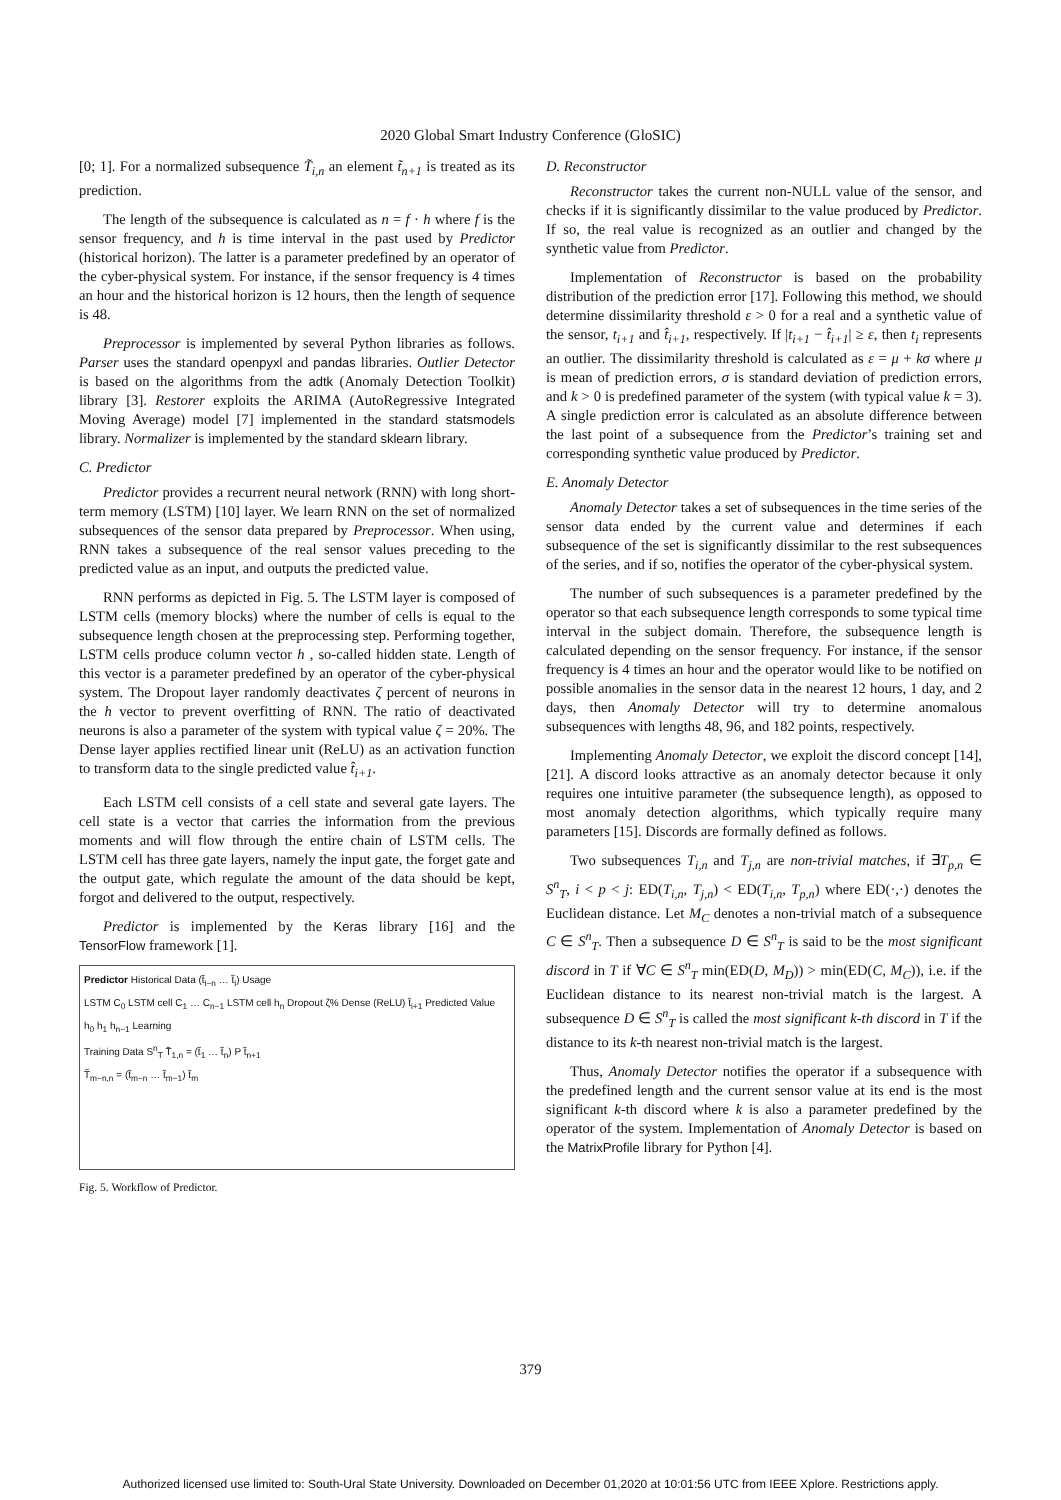2020 Global Smart Industry Conference (GloSIC)
[0; 1]. For a normalized subsequence T̃<sub>i,n</sub> an element t̃<sub>n+1</sub> is treated as its prediction.
The length of the subsequence is calculated as n = f · h where f is the sensor frequency, and h is time interval in the past used by Predictor (historical horizon). The latter is a parameter predefined by an operator of the cyber-physical system. For instance, if the sensor frequency is 4 times an hour and the historical horizon is 12 hours, then the length of sequence is 48.
Preprocessor is implemented by several Python libraries as follows. Parser uses the standard openpyxl and pandas libraries. Outlier Detector is based on the algorithms from the adtk (Anomaly Detection Toolkit) library [3]. Restorer exploits the ARIMA (AutoRegressive Integrated Moving Average) model [7] implemented in the standard statsmodels library. Normalizer is implemented by the standard sklearn library.
C. Predictor
Predictor provides a recurrent neural network (RNN) with long short-term memory (LSTM) [10] layer. We learn RNN on the set of normalized subsequences of the sensor data prepared by Preprocessor. When using, RNN takes a subsequence of the real sensor values preceding to the predicted value as an input, and outputs the predicted value.
RNN performs as depicted in Fig. 5. The LSTM layer is composed of LSTM cells (memory blocks) where the number of cells is equal to the subsequence length chosen at the preprocessing step. Performing together, LSTM cells produce column vector h , so-called hidden state. Length of this vector is a parameter predefined by an operator of the cyber-physical system. The Dropout layer randomly deactivates ζ percent of neurons in the h vector to prevent overfitting of RNN. The ratio of deactivated neurons is also a parameter of the system with typical value ζ = 20%. The Dense layer applies rectified linear unit (ReLU) as an activation function to transform data to the single predicted value t̂<sub>i+1</sub>.
Each LSTM cell consists of a cell state and several gate layers. The cell state is a vector that carries the information from the previous moments and will flow through the entire chain of LSTM cells. The LSTM cell has three gate layers, namely the input gate, the forget gate and the output gate, which regulate the amount of the data should be kept, forgot and delivered to the output, respectively.
Predictor is implemented by the Keras library [16] and the TensorFlow framework [1].
Predictor Historical Data (t̃<sub>i−n</sub> … t̃<sub>i</sub>) Usage
LSTM C<sub>0</sub> LSTM cell C<sub>1</sub> … C<sub>n−1</sub> LSTM cell h<sub>n</sub> Dropout ζ% Dense (ReLU) t̂<sub>i+1</sub> Predicted Value
h<sub>0</sub> h<sub>1</sub> h<sub>n−1</sub> Learning
Training Data S<sup>n</sup><sub>T</sub> T̃<sub>1,n</sub> = (t̃<sub>1</sub> … t̃<sub>n</sub>) P t̃<sub>n+1</sub>
T̃<sub>m−n,n</sub> = (t̃<sub>m−n</sub> … t̃<sub>m−1</sub>) t̃<sub>m</sub>
Fig. 5. Workflow of Predictor.
D. Reconstructor
Reconstructor takes the current non-NULL value of the sensor, and checks if it is significantly dissimilar to the value produced by Predictor. If so, the real value is recognized as an outlier and changed by the synthetic value from Predictor.
Implementation of Reconstructor is based on the probability distribution of the prediction error [17]. Following this method, we should determine dissimilarity threshold ε > 0 for a real and a synthetic value of the sensor, t<sub>i+1</sub> and t̂<sub>i+1</sub>, respectively. If |t<sub>i+1</sub> − t̂<sub>i+1</sub>| ≥ ε, then t<sub>i</sub> represents an outlier. The dissimilarity threshold is calculated as ε = μ + kσ where μ is mean of prediction errors, σ is standard deviation of prediction errors, and k > 0 is predefined parameter of the system (with typical value k = 3). A single prediction error is calculated as an absolute difference between the last point of a subsequence from the Predictor’s training set and corresponding synthetic value produced by Predictor.
E. Anomaly Detector
Anomaly Detector takes a set of subsequences in the time series of the sensor data ended by the current value and determines if each subsequence of the set is significantly dissimilar to the rest subsequences of the series, and if so, notifies the operator of the cyber-physical system.
The number of such subsequences is a parameter predefined by the operator so that each subsequence length corresponds to some typical time interval in the subject domain. Therefore, the subsequence length is calculated depending on the sensor frequency. For instance, if the sensor frequency is 4 times an hour and the operator would like to be notified on possible anomalies in the sensor data in the nearest 12 hours, 1 day, and 2 days, then Anomaly Detector will try to determine anomalous subsequences with lengths 48, 96, and 182 points, respectively.
Implementing Anomaly Detector, we exploit the discord concept [14], [21]. A discord looks attractive as an anomaly detector because it only requires one intuitive parameter (the subsequence length), as opposed to most anomaly detection algorithms, which typically require many parameters [15]. Discords are formally defined as follows.
Two subsequences T<sub>i,n</sub> and T<sub>j,n</sub> are non-trivial matches, if ∃T<sub>p,n</sub> ∈ S<sup>n</sup><sub>T</sub>, i < p < j: ED(T<sub>i,n</sub>, T<sub>j,n</sub>) < ED(T<sub>i,n</sub>, T<sub>p,n</sub>) where ED(·,·) denotes the Euclidean distance. Let M<sub>C</sub> denotes a non-trivial match of a subsequence C ∈ S<sup>n</sup><sub>T</sub>. Then a subsequence D ∈ S<sup>n</sup><sub>T</sub> is said to be the most significant discord in T if ∀C ∈ S<sup>n</sup><sub>T</sub> min(ED(D, M<sub>D</sub>)) > min(ED(C, M<sub>C</sub>)), i.e. if the Euclidean distance to its nearest non-trivial match is the largest. A subsequence D ∈ S<sup>n</sup><sub>T</sub> is called the most significant k-th discord in T if the distance to its k-th nearest non-trivial match is the largest.
Thus, Anomaly Detector notifies the operator if a subsequence with the predefined length and the current sensor value at its end is the most significant k-th discord where k is also a parameter predefined by the operator of the system. Implementation of Anomaly Detector is based on the MatrixProfile library for Python [4].
379
Authorized licensed use limited to: South-Ural State University. Downloaded on December 01,2020 at 10:01:56 UTC from IEEE Xplore. Restrictions apply.